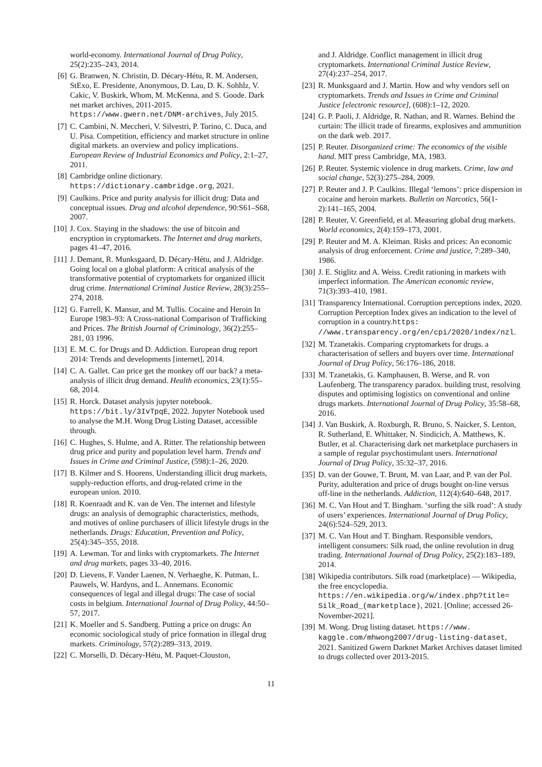world-economy. International Journal of Drug Policy, 25(2):235–243, 2014.
[6] G. Branwen, N. Christin, D. Décary-Hétu, R. M. Andersen, StExo, E. Presidente, Anonymous, D. Lau, D. K. Sohhlz, V. Cakic, V. Buskirk, Whom, M. McKenna, and S. Goode. Dark net market archives, 2011-2015. https://www.gwern.net/DNM-archives, July 2015.
[7] C. Cambini, N. Meccheri, V. Silvestri, P. Torino, C. Duca, and U. Pisa. Competition, efficiency and market structure in online digital markets. an overview and policy implications. European Review of Industrial Economics and Policy, 2:1–27, 2011.
[8] Cambridge online dictionary. https://dictionary.cambridge.org, 2021.
[9] Caulkins. Price and purity analysis for illicit drug: Data and conceptual issues. Drug and alcohol dependence, 90:S61–S68, 2007.
[10] J. Cox. Staying in the shadows: the use of bitcoin and encryption in cryptomarkets. The Internet and drug markets, pages 41–47, 2016.
[11] J. Demant, R. Munksgaard, D. Décary-Hétu, and J. Aldridge. Going local on a global platform: A critical analysis of the transformative potential of cryptomarkets for organized illicit drug crime. International Criminal Justice Review, 28(3):255–274, 2018.
[12] G. Farrell, K. Mansur, and M. Tullis. Cocaine and Heroin In Europe 1983–93: A Cross-national Comparison of Trafficking and Prices. The British Journal of Criminology, 36(2):255–281, 03 1996.
[13] E. M. C. for Drugs and D. Addiction. European drug report 2014: Trends and developments [internet], 2014.
[14] C. A. Gallet. Can price get the monkey off our back? a meta-analysis of illicit drug demand. Health economics, 23(1):55–68, 2014.
[15] R. Horck. Dataset analysis jupyter notebook. https://bit.ly/3IvTpqE, 2022. Jupyter Notebook used to analyse the M.H. Wong Drug Listing Dataset, accessible through.
[16] C. Hughes, S. Hulme, and A. Ritter. The relationship between drug price and purity and population level harm. Trends and Issues in Crime and Criminal Justice, (598):1–26, 2020.
[17] B. Kilmer and S. Hoorens. Understanding illicit drug markets, supply-reduction efforts, and drug-related crime in the european union. 2010.
[18] R. Koenraadt and K. van de Ven. The internet and lifestyle drugs: an analysis of demographic characteristics, methods, and motives of online purchasers of illicit lifestyle drugs in the netherlands. Drugs: Education, Prevention and Policy, 25(4):345–355, 2018.
[19] A. Lewman. Tor and links with cryptomarkets. The Internet and drug markets, pages 33–40, 2016.
[20] D. Lievens, F. Vander Laenen, N. Verhaeghe, K. Putman, L. Pauwels, W. Hardyns, and L. Annemans. Economic consequences of legal and illegal drugs: The case of social costs in belgium. International Journal of Drug Policy, 44:50–57, 2017.
[21] K. Moeller and S. Sandberg. Putting a price on drugs: An economic sociological study of price formation in illegal drug markets. Criminology, 57(2):289–313, 2019.
[22] C. Morselli, D. Décary-Hétu, M. Paquet-Clouston,
and J. Aldridge. Conflict management in illicit drug cryptomarkets. International Criminal Justice Review, 27(4):237–254, 2017.
[23] R. Munksgaard and J. Martin. How and why vendors sell on cryptomarkets. Trends and Issues in Crime and Criminal Justice [electronic resource], (608):1–12, 2020.
[24] G. P. Paoli, J. Aldridge, R. Nathan, and R. Warnes. Behind the curtain: The illicit trade of firearms, explosives and ammunition on the dark web. 2017.
[25] P. Reuter. Disorganized crime: The economics of the visible hand. MIT press Cambridge, MA, 1983.
[26] P. Reuter. Systemic violence in drug markets. Crime, law and social change, 52(3):275–284, 2009.
[27] P. Reuter and J. P. Caulkins. Illegal ‘lemons’: price dispersion in cocaine and heroin markets. Bulletin on Narcotics, 56(1-2):141–165, 2004.
[28] P. Reuter, V. Greenfield, et al. Measuring global drug markets. World economics, 2(4):159–173, 2001.
[29] P. Reuter and M. A. Kleiman. Risks and prices: An economic analysis of drug enforcement. Crime and justice, 7:289–340, 1986.
[30] J. E. Stiglitz and A. Weiss. Credit rationing in markets with imperfect information. The American economic review, 71(3):393–410, 1981.
[31] Transparency International. Corruption perceptions index, 2020. Corruption Perception Index gives an indication to the level of corruption in a country.https: //www.transparency.org/en/cpi/2020/index/nzl.
[32] M. Tzanetakis. Comparing cryptomarkets for drugs. a characterisation of sellers and buyers over time. International Journal of Drug Policy, 56:176–186, 2018.
[33] M. Tzanetakis, G. Kamphausen, B. Werse, and R. von Laufenberg. The transparency paradox. building trust, resolving disputes and optimising logistics on conventional and online drugs markets. International Journal of Drug Policy, 35:58–68, 2016.
[34] J. Van Buskirk, A. Roxburgh, R. Bruno, S. Naicker, S. Lenton, R. Sutherland, E. Whittaker, N. Sindicich, A. Matthews, K. Butler, et al. Characterising dark net marketplace purchasers in a sample of regular psychostimulant users. International Journal of Drug Policy, 35:32–37, 2016.
[35] D. van der Gouwe, T. Brunt, M. van Laar, and P. van der Pol. Purity, adulteration and price of drugs bought on-line versus off-line in the netherlands. Addiction, 112(4):640–648, 2017.
[36] M. C. Van Hout and T. Bingham. ‘surfing the silk road’: A study of users’ experiences. International Journal of Drug Policy, 24(6):524–529, 2013.
[37] M. C. Van Hout and T. Bingham. Responsible vendors, intelligent consumers: Silk road, the online revolution in drug trading. International Journal of Drug Policy, 25(2):183–189, 2014.
[38] Wikipedia contributors. Silk road (marketplace) — Wikipedia, the free encyclopedia. https://en.wikipedia.org/w/index.php?title= Silk_Road_(marketplace), 2021. [Online; accessed 26-November-2021].
[39] M. Wong. Drug listing dataset. https://www. kaggle.com/mhwong2007/drug-listing-dataset, 2021. Sanitized Gwern Darknet Market Archives dataset limited to drugs collected over 2013-2015.
11